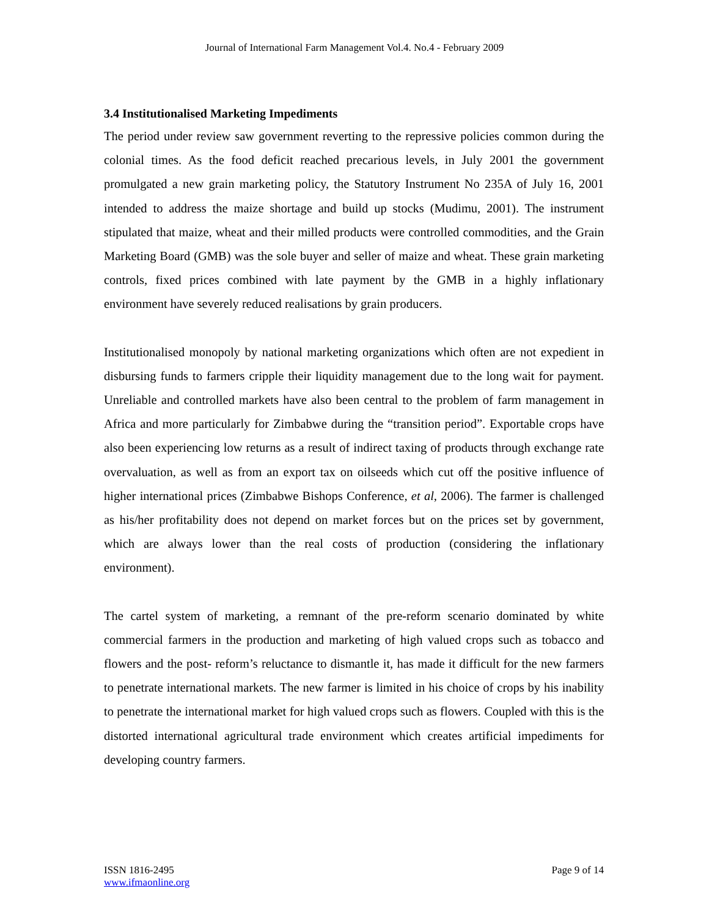Journal of International Farm Management Vol.4. No.4 - February 2009
3.4 Institutionalised Marketing Impediments
The period under review saw government reverting to the repressive policies common during the colonial times. As the food deficit reached precarious levels, in July 2001 the government promulgated a new grain marketing policy, the Statutory Instrument No 235A of July 16, 2001 intended to address the maize shortage and build up stocks (Mudimu, 2001). The instrument stipulated that maize, wheat and their milled products were controlled commodities, and the Grain Marketing Board (GMB) was the sole buyer and seller of maize and wheat. These grain marketing controls, fixed prices combined with late payment by the GMB in a highly inflationary environment have severely reduced realisations by grain producers.
Institutionalised monopoly by national marketing organizations which often are not expedient in disbursing funds to farmers cripple their liquidity management due to the long wait for payment. Unreliable and controlled markets have also been central to the problem of farm management in Africa and more particularly for Zimbabwe during the “transition period”. Exportable crops have also been experiencing low returns as a result of indirect taxing of products through exchange rate overvaluation, as well as from an export tax on oilseeds which cut off the positive influence of higher international prices (Zimbabwe Bishops Conference, et al, 2006). The farmer is challenged as his/her profitability does not depend on market forces but on the prices set by government, which are always lower than the real costs of production (considering the inflationary environment).
The cartel system of marketing, a remnant of the pre-reform scenario dominated by white commercial farmers in the production and marketing of high valued crops such as tobacco and flowers and the post- reform’s reluctance to dismantle it, has made it difficult for the new farmers to penetrate international markets. The new farmer is limited in his choice of crops by his inability to penetrate the international market for high valued crops such as flowers. Coupled with this is the distorted international agricultural trade environment which creates artificial impediments for developing country farmers.
ISSN 1816-2495
www.ifmaonline.org
Page 9 of 14